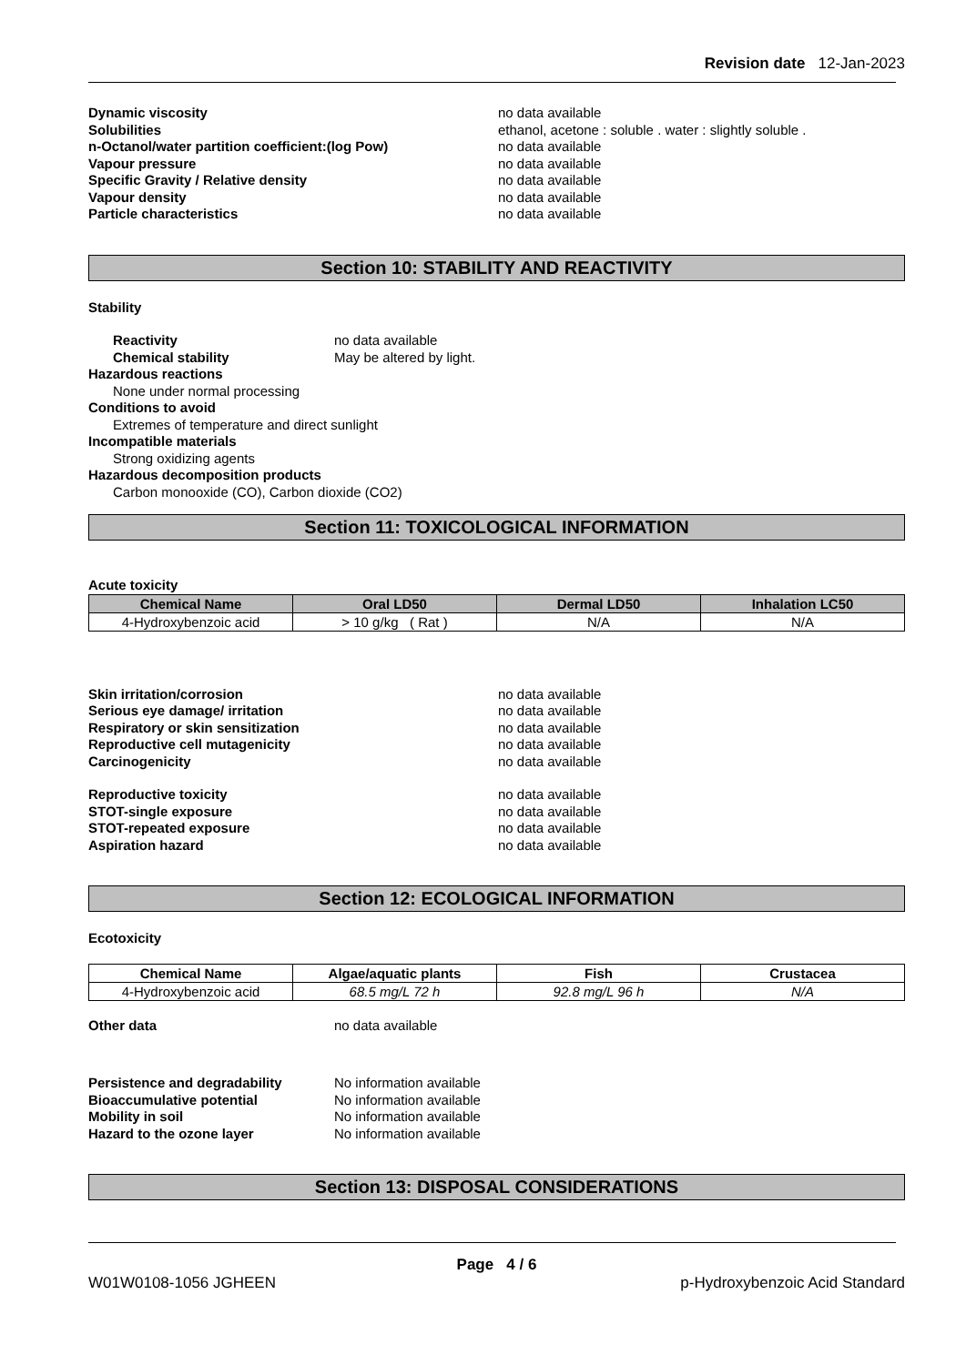Revision date 12-Jan-2023
Dynamic viscosity no data available
Solubilities ethanol, acetone : soluble . water : slightly soluble .
n-Octanol/water partition coefficient:(log Pow) no data available
Vapour pressure no data available
Specific Gravity / Relative density no data available
Vapour density no data available
Particle characteristics no data available
Section 10: STABILITY AND REACTIVITY
Stability
Reactivity no data available
Chemical stability May be altered by light.
Hazardous reactions
None under normal processing
Conditions to avoid
Extremes of temperature and direct sunlight
Incompatible materials
Strong oxidizing agents
Hazardous decomposition products
Carbon monooxide (CO), Carbon dioxide (CO2)
Section 11: TOXICOLOGICAL INFORMATION
Acute toxicity
| Chemical Name | Oral LD50 | Dermal LD50 | Inhalation LC50 |
| --- | --- | --- | --- |
| 4-Hydroxybenzoic acid | > 10 g/kg ( Rat ) | N/A | N/A |
Skin irritation/corrosion no data available
Serious eye damage/ irritation no data available
Respiratory or skin sensitization no data available
Reproductive cell mutagenicity no data available
Carcinogenicity no data available
Reproductive toxicity no data available
STOT-single exposure no data available
STOT-repeated exposure no data available
Aspiration hazard no data available
Section 12: ECOLOGICAL INFORMATION
Ecotoxicity
| Chemical Name | Algae/aquatic plants | Fish | Crustacea |
| --- | --- | --- | --- |
| 4-Hydroxybenzoic acid | 68.5 mg/L 72 h | 92.8 mg/L 96 h | N/A |
Other data no data available
Persistence and degradability No information available
Bioaccumulative potential No information available
Mobility in soil No information available
Hazard to the ozone layer No information available
Section 13: DISPOSAL CONSIDERATIONS
Page 4 / 6
W01W0108-1056 JGHEEN p-Hydroxybenzoic Acid Standard